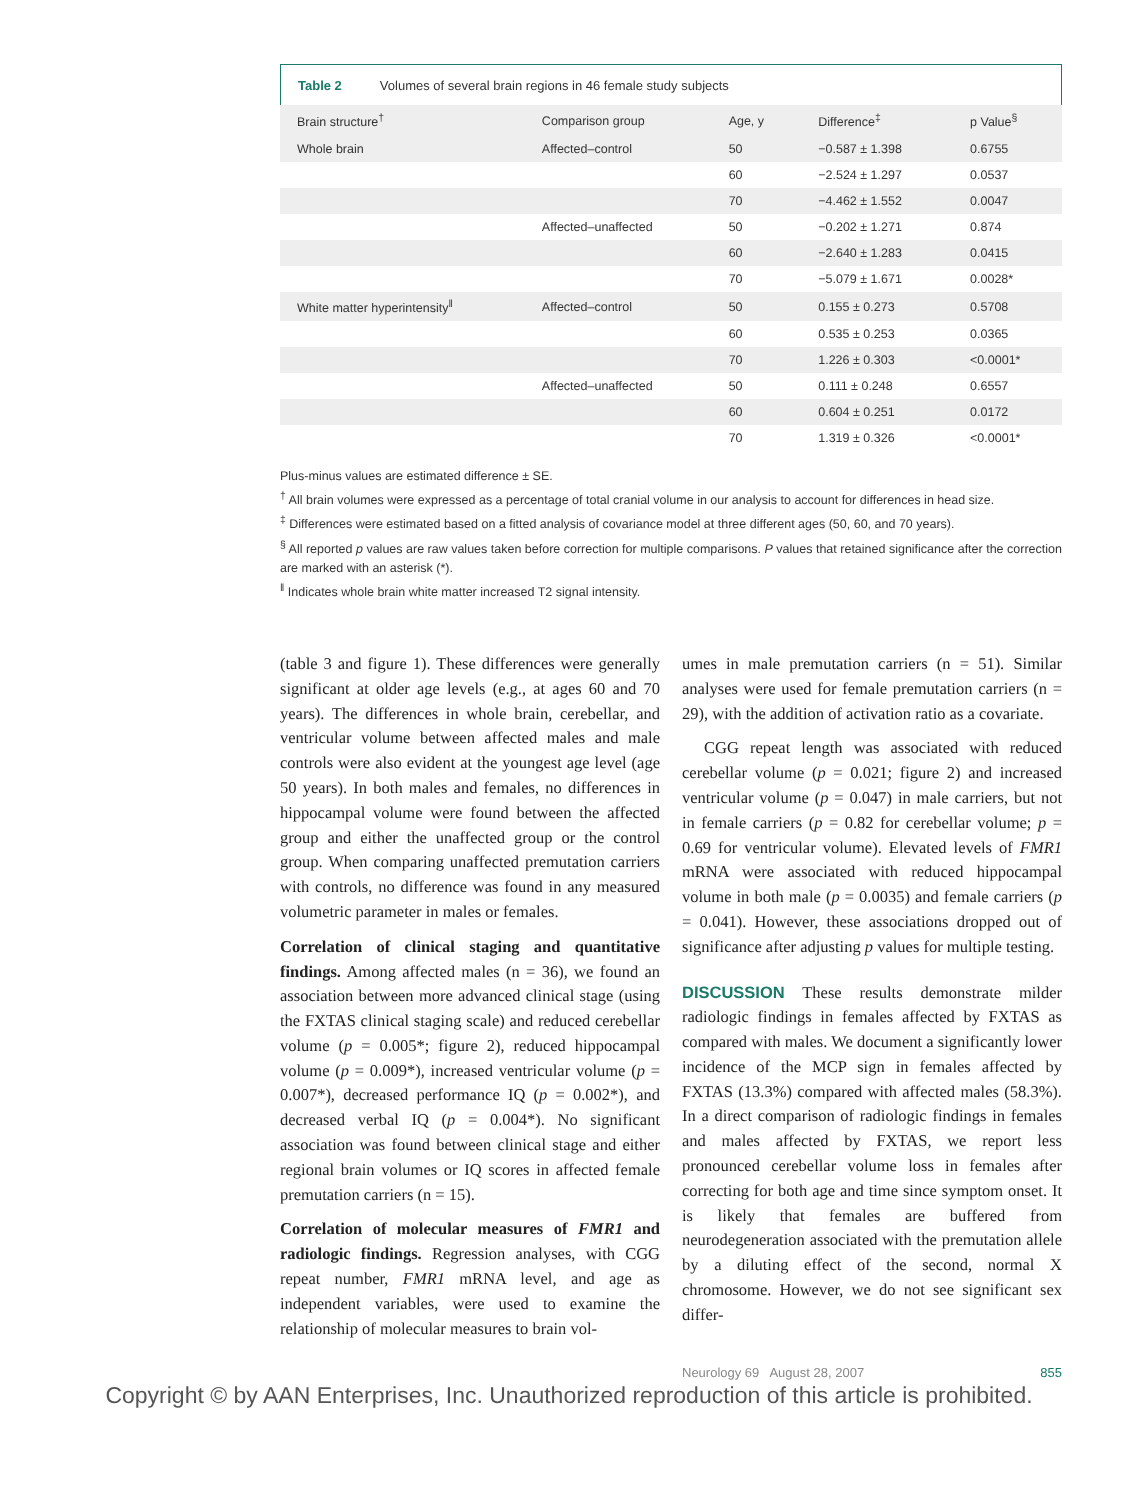Table 2 Volumes of several brain regions in 46 female study subjects
| Brain structure<sup>†</sup> | Comparison group | Age, y | Difference<sup>‡</sup> | p Value<sup>§</sup> |
| --- | --- | --- | --- | --- |
| Whole brain | Affected–control | 50 | −0.587 ± 1.398 | 0.6755 |
| | | 60 | −2.524 ± 1.297 | 0.0537 |
| | | 70 | −4.462 ± 1.552 | 0.0047 |
| | Affected–unaffected | 50 | −0.202 ± 1.271 | 0.874 |
| | | 60 | −2.640 ± 1.283 | 0.0415 |
| | | 70 | −5.079 ± 1.671 | 0.0028* |
| White matter hyperintensity<sup>‖</sup> | Affected–control | 50 | 0.155 ± 0.273 | 0.5708 |
| | | 60 | 0.535 ± 0.253 | 0.0365 |
| | | 70 | 1.226 ± 0.303 | <0.0001* |
| | Affected–unaffected | 50 | 0.111 ± 0.248 | 0.6557 |
| | | 60 | 0.604 ± 0.251 | 0.0172 |
| | | 70 | 1.319 ± 0.326 | <0.0001* |
Plus-minus values are estimated difference ± SE.
<sup>†</sup> All brain volumes were expressed as a percentage of total cranial volume in our analysis to account for differences in head size.
<sup>‡</sup> Differences were estimated based on a fitted analysis of covariance model at three different ages (50, 60, and 70 years).
<sup>§</sup> All reported p values are raw values taken before correction for multiple comparisons. P values that retained significance after the correction are marked with an asterisk (*).
<sup>‖</sup> Indicates whole brain white matter increased T2 signal intensity.
(table 3 and figure 1). These differences were generally significant at older age levels (e.g., at ages 60 and 70 years). The differences in whole brain, cerebellar, and ventricular volume between affected males and male controls were also evident at the youngest age level (age 50 years). In both males and females, no differences in hippocampal volume were found between the affected group and either the unaffected group or the control group. When comparing unaffected premutation carriers with controls, no difference was found in any measured volumetric parameter in males or females.
Correlation of clinical staging and quantitative findings. Among affected males (n = 36), we found an association between more advanced clinical stage (using the FXTAS clinical staging scale) and reduced cerebellar volume (p = 0.005*; figure 2), reduced hippocampal volume (p = 0.009*), increased ventricular volume (p = 0.007*), decreased performance IQ (p = 0.002*), and decreased verbal IQ (p = 0.004*). No significant association was found between clinical stage and either regional brain volumes or IQ scores in affected female premutation carriers (n = 15).
Correlation of molecular measures of FMR1 and radiologic findings. Regression analyses, with CGG repeat number, FMR1 mRNA level, and age as independent variables, were used to examine the relationship of molecular measures to brain vol-
umes in male premutation carriers (n = 51). Similar analyses were used for female premutation carriers (n = 29), with the addition of activation ratio as a covariate.
CGG repeat length was associated with reduced cerebellar volume (p = 0.021; figure 2) and increased ventricular volume (p = 0.047) in male carriers, but not in female carriers (p = 0.82 for cerebellar volume; p = 0.69 for ventricular volume). Elevated levels of FMR1 mRNA were associated with reduced hippocampal volume in both male (p = 0.0035) and female carriers (p = 0.041). However, these associations dropped out of significance after adjusting p values for multiple testing.
DISCUSSION These results demonstrate milder radiologic findings in females affected by FXTAS as compared with males. We document a significantly lower incidence of the MCP sign in females affected by FXTAS (13.3%) compared with affected males (58.3%). In a direct comparison of radiologic findings in females and males affected by FXTAS, we report less pronounced cerebellar volume loss in females after correcting for both age and time since symptom onset. It is likely that females are buffered from neurodegeneration associated with the premutation allele by a diluting effect of the second, normal X chromosome. However, we do not see significant sex differ-
Neurology 69 August 28, 2007 855
Copyright © by AAN Enterprises, Inc. Unauthorized reproduction of this article is prohibited.